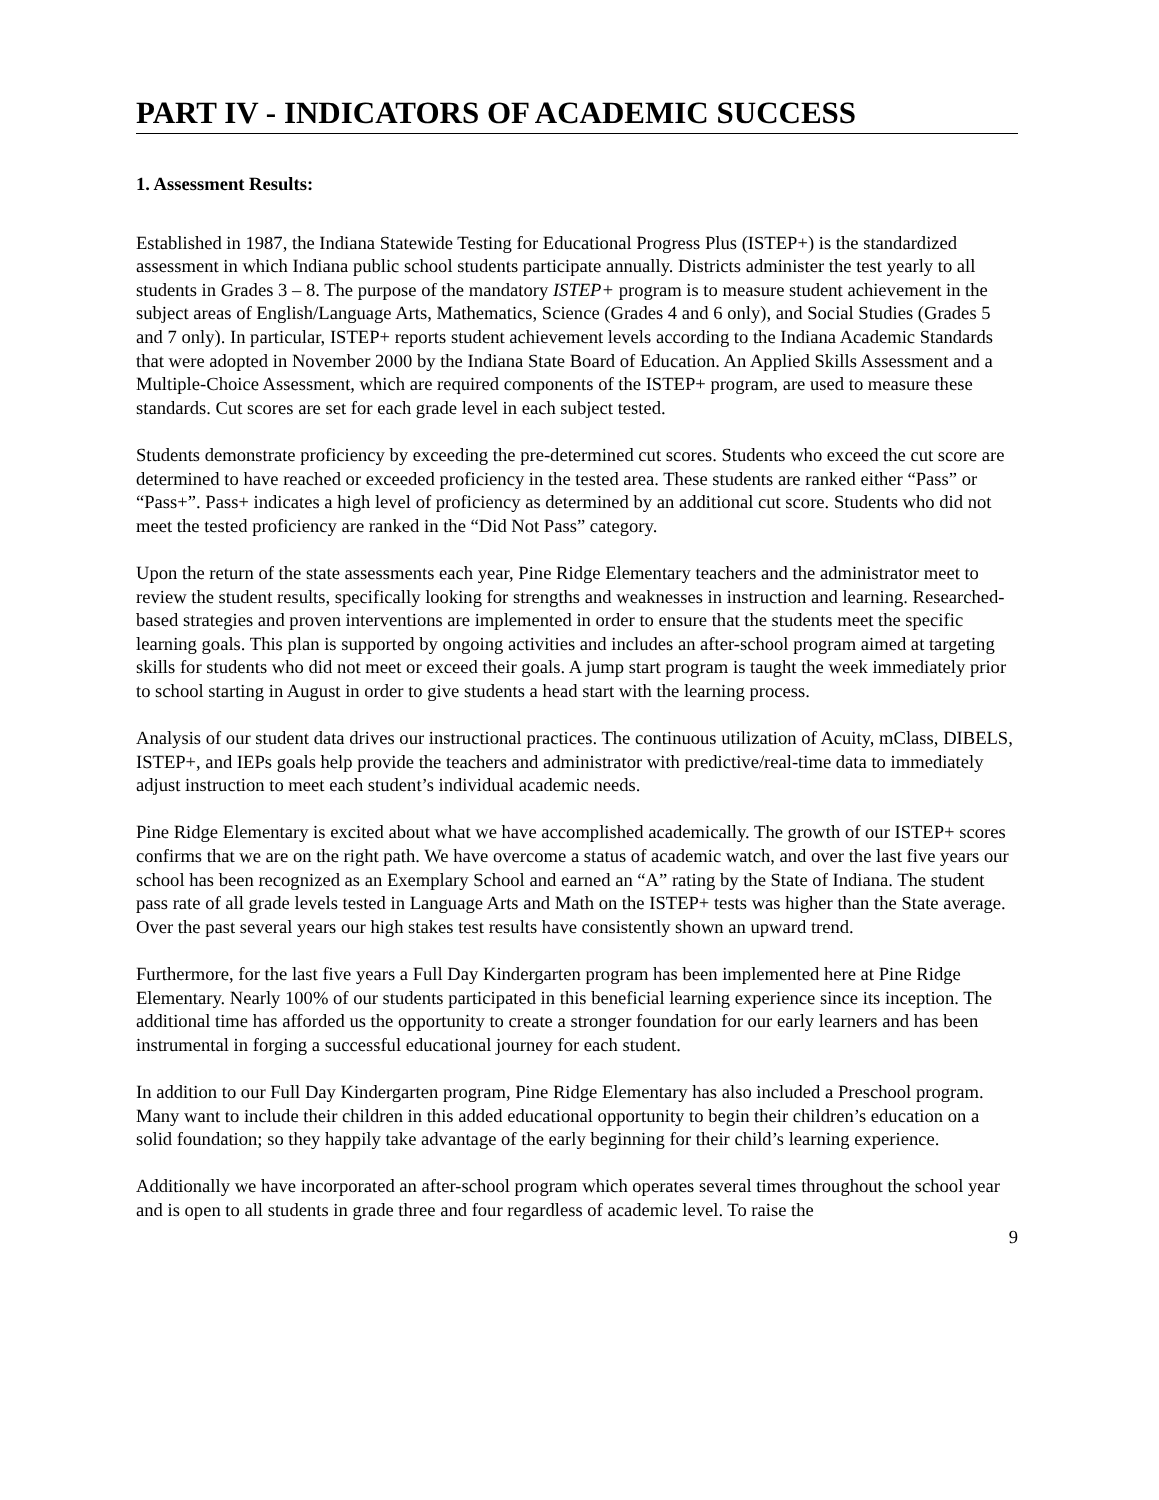PART IV - INDICATORS OF ACADEMIC SUCCESS
1. Assessment Results:
Established in 1987, the Indiana Statewide Testing for Educational Progress Plus (ISTEP+) is the standardized assessment in which Indiana public school students participate annually. Districts administer the test yearly to all students in Grades 3 – 8. The purpose of the mandatory ISTEP+ program is to measure student achievement in the subject areas of English/Language Arts, Mathematics, Science (Grades 4 and 6 only), and Social Studies (Grades 5 and 7 only). In particular, ISTEP+ reports student achievement levels according to the Indiana Academic Standards that were adopted in November 2000 by the Indiana State Board of Education. An Applied Skills Assessment and a Multiple-Choice Assessment, which are required components of the ISTEP+ program, are used to measure these standards. Cut scores are set for each grade level in each subject tested.
Students demonstrate proficiency by exceeding the pre-determined cut scores. Students who exceed the cut score are determined to have reached or exceeded proficiency in the tested area. These students are ranked either “Pass” or “Pass+”. Pass+ indicates a high level of proficiency as determined by an additional cut score. Students who did not meet the tested proficiency are ranked in the “Did Not Pass” category.
Upon the return of the state assessments each year, Pine Ridge Elementary teachers and the administrator meet to review the student results, specifically looking for strengths and weaknesses in instruction and learning. Researched-based strategies and proven interventions are implemented in order to ensure that the students meet the specific learning goals. This plan is supported by ongoing activities and includes an after-school program aimed at targeting skills for students who did not meet or exceed their goals. A jump start program is taught the week immediately prior to school starting in August in order to give students a head start with the learning process.
Analysis of our student data drives our instructional practices. The continuous utilization of Acuity, mClass, DIBELS, ISTEP+, and IEPs goals help provide the teachers and administrator with predictive/real-time data to immediately adjust instruction to meet each student’s individual academic needs.
Pine Ridge Elementary is excited about what we have accomplished academically. The growth of our ISTEP+ scores confirms that we are on the right path. We have overcome a status of academic watch, and over the last five years our school has been recognized as an Exemplary School and earned an “A” rating by the State of Indiana. The student pass rate of all grade levels tested in Language Arts and Math on the ISTEP+ tests was higher than the State average. Over the past several years our high stakes test results have consistently shown an upward trend.
Furthermore, for the last five years a Full Day Kindergarten program has been implemented here at Pine Ridge Elementary. Nearly 100% of our students participated in this beneficial learning experience since its inception. The additional time has afforded us the opportunity to create a stronger foundation for our early learners and has been instrumental in forging a successful educational journey for each student.
In addition to our Full Day Kindergarten program, Pine Ridge Elementary has also included a Preschool program. Many want to include their children in this added educational opportunity to begin their children’s education on a solid foundation; so they happily take advantage of the early beginning for their child’s learning experience.
Additionally we have incorporated an after-school program which operates several times throughout the school year and is open to all students in grade three and four regardless of academic level. To raise the
9